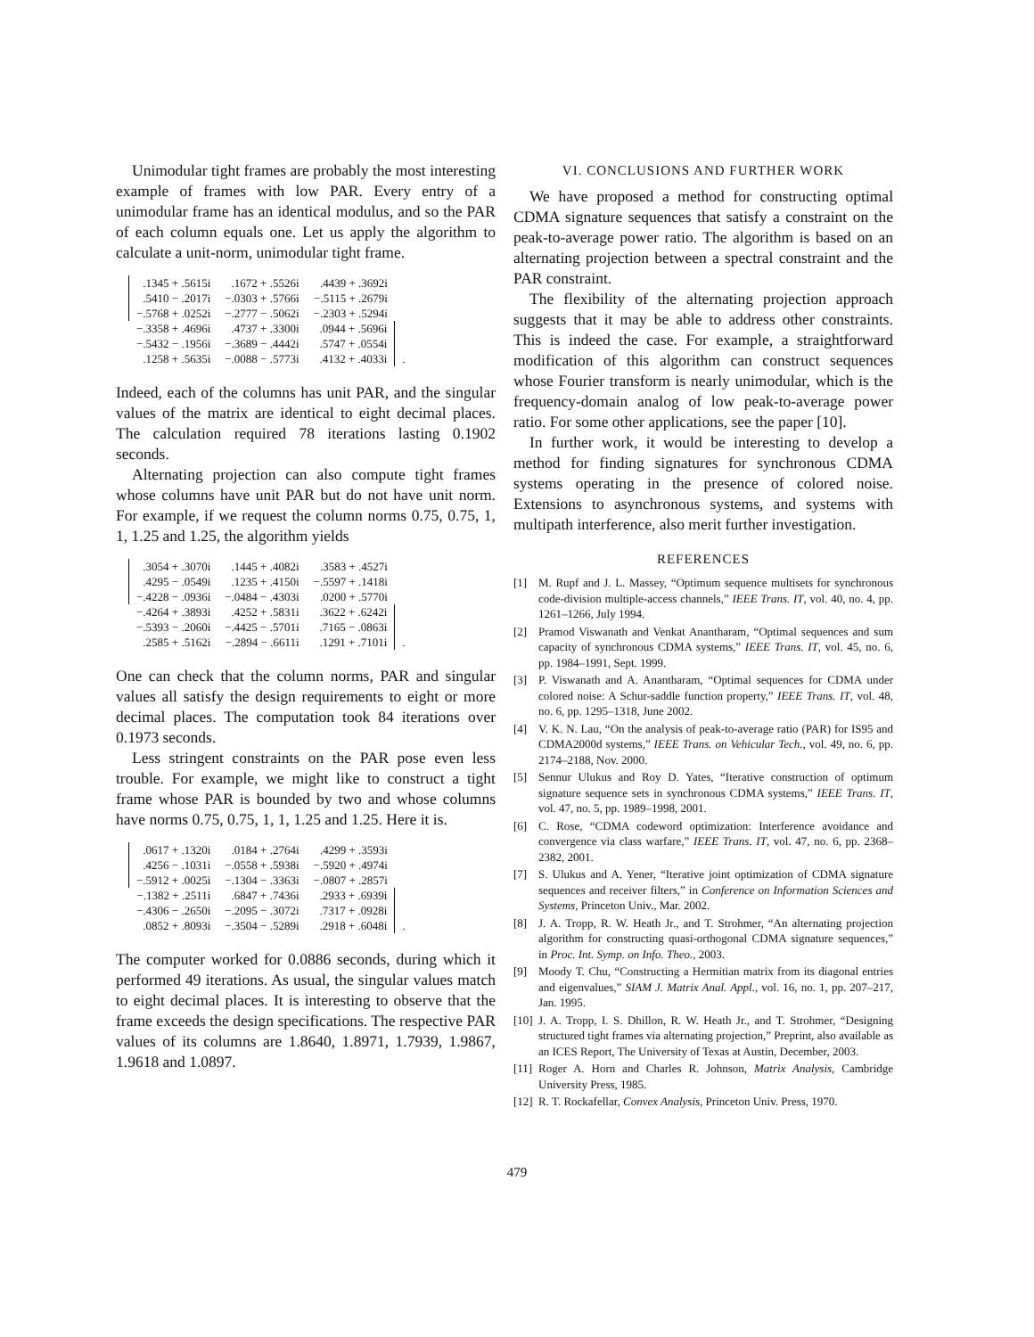Unimodular tight frames are probably the most interesting example of frames with low PAR. Every entry of a unimodular frame has an identical modulus, and so the PAR of each column equals one. Let us apply the algorithm to calculate a unit-norm, unimodular tight frame.
| .1345 + .5615i | .1672 + .5526i | .4439 + .3692i | |
| .5410 − .2017i | −.0303 + .5766i | −.5115 + .2679i | |
| −.5768 + .0252i | −.2777 − .5062i | −.2303 + .5294i | |
| −.3358 + .4696i | .4737 + .3300i | .0944 + .5696i | |
| −.5432 − .1956i | −.3689 − .4442i | .5747 + .0554i | |
| .1258 + .5635i | −.0088 − .5773i | .4132 + .4033i | . |
Indeed, each of the columns has unit PAR, and the singular values of the matrix are identical to eight decimal places. The calculation required 78 iterations lasting 0.1902 seconds.
Alternating projection can also compute tight frames whose columns have unit PAR but do not have unit norm. For example, if we request the column norms 0.75, 0.75, 1, 1, 1.25 and 1.25, the algorithm yields
| .3054 + .3070i | .1445 + .4082i | .3583 + .4527i | |
| .4295 − .0549i | .1235 + .4150i | −.5597 + .1418i | |
| −.4228 − .0936i | −.0484 − .4303i | .0200 + .5770i | |
| −.4264 + .3893i | .4252 + .5831i | .3622 + .6242i | |
| −.5393 − .2060i | −.4425 − .5701i | .7165 − .0863i | |
| .2585 + .5162i | −.2894 − .6611i | .1291 + .7101i | . |
One can check that the column norms, PAR and singular values all satisfy the design requirements to eight or more decimal places. The computation took 84 iterations over 0.1973 seconds.
Less stringent constraints on the PAR pose even less trouble. For example, we might like to construct a tight frame whose PAR is bounded by two and whose columns have norms 0.75, 0.75, 1, 1, 1.25 and 1.25. Here it is.
| .0617 + .1320i | .0184 + .2764i | .4299 + .3593i | |
| .4256 − .1031i | −.0558 + .5938i | −.5920 + .4974i | |
| −.5912 + .0025i | −.1304 − .3363i | −.0807 + .2857i | |
| −.1382 + .2511i | .6847 + .7436i | .2933 + .6939i | |
| −.4306 − .2650i | −.2095 − .3072i | .7317 + .0928i | |
| .0852 + .8093i | −.3504 − .5289i | .2918 + .6048i | . |
The computer worked for 0.0886 seconds, during which it performed 49 iterations. As usual, the singular values match to eight decimal places. It is interesting to observe that the frame exceeds the design specifications. The respective PAR values of its columns are 1.8640, 1.8971, 1.7939, 1.9867, 1.9618 and 1.0897.
VI. CONCLUSIONS AND FURTHER WORK
We have proposed a method for constructing optimal CDMA signature sequences that satisfy a constraint on the peak-to-average power ratio. The algorithm is based on an alternating projection between a spectral constraint and the PAR constraint.
The flexibility of the alternating projection approach suggests that it may be able to address other constraints. This is indeed the case. For example, a straightforward modification of this algorithm can construct sequences whose Fourier transform is nearly unimodular, which is the frequency-domain analog of low peak-to-average power ratio. For some other applications, see the paper [10].
In further work, it would be interesting to develop a method for finding signatures for synchronous CDMA systems operating in the presence of colored noise. Extensions to asynchronous systems, and systems with multipath interference, also merit further investigation.
REFERENCES
[1] M. Rupf and J. L. Massey, “Optimum sequence multisets for synchronous code-division multiple-access channels,” IEEE Trans. IT, vol. 40, no. 4, pp. 1261–1266, July 1994.
[2] Pramod Viswanath and Venkat Anantharam, “Optimal sequences and sum capacity of synchronous CDMA systems,” IEEE Trans. IT, vol. 45, no. 6, pp. 1984–1991, Sept. 1999.
[3] P. Viswanath and A. Anantharam, “Optimal sequences for CDMA under colored noise: A Schur-saddle function property,” IEEE Trans. IT, vol. 48, no. 6, pp. 1295–1318, June 2002.
[4] V. K. N. Lau, “On the analysis of peak-to-average ratio (PAR) for IS95 and CDMA2000d systems,” IEEE Trans. on Vehicular Tech., vol. 49, no. 6, pp. 2174–2188, Nov. 2000.
[5] Sennur Ulukus and Roy D. Yates, “Iterative construction of optimum signature sequence sets in synchronous CDMA systems,” IEEE Trans. IT, vol. 47, no. 5, pp. 1989–1998, 2001.
[6] C. Rose, “CDMA codeword optimization: Interference avoidance and convergence via class warfare,” IEEE Trans. IT, vol. 47, no. 6, pp. 2368–2382, 2001.
[7] S. Ulukus and A. Yener, “Iterative joint optimization of CDMA signature sequences and receiver filters,” in Conference on Information Sciences and Systems, Princeton Univ., Mar. 2002.
[8] J. A. Tropp, R. W. Heath Jr., and T. Strohmer, “An alternating projection algorithm for constructing quasi-orthogonal CDMA signature sequences,” in Proc. Int. Symp. on Info. Theo., 2003.
[9] Moody T. Chu, “Constructing a Hermitian matrix from its diagonal entries and eigenvalues,” SIAM J. Matrix Anal. Appl., vol. 16, no. 1, pp. 207–217, Jan. 1995.
[10] J. A. Tropp, I. S. Dhillon, R. W. Heath Jr., and T. Strohmer, “Designing structured tight frames via alternating projection,” Preprint, also available as an ICES Report, The University of Texas at Austin, December, 2003.
[11] Roger A. Horn and Charles R. Johnson, Matrix Analysis, Cambridge University Press, 1985.
[12] R. T. Rockafellar, Convex Analysis, Princeton Univ. Press, 1970.
479